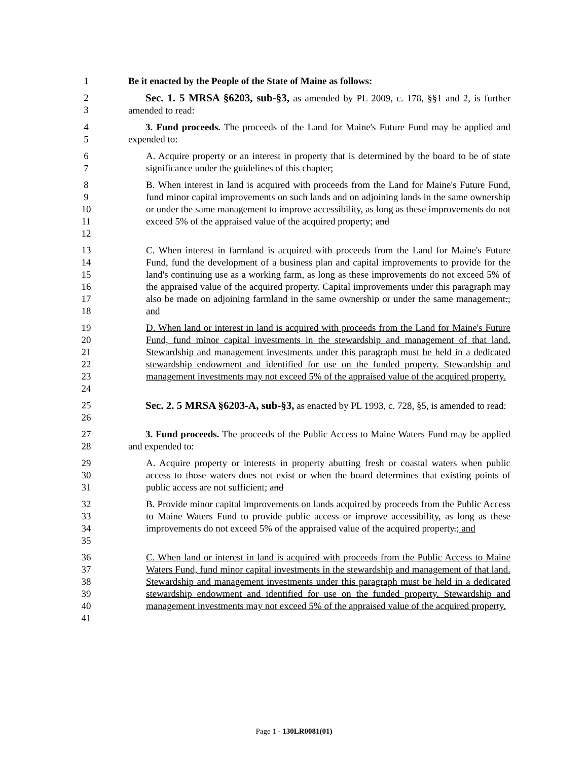1 Be it enacted by the People of the State of Maine as follows:
2
3
Sec. 1. 5 MRSA §6203, sub-§3, as amended by PL 2009, c. 178, §§1 and 2, is further amended to read:
4
5
3. Fund proceeds. The proceeds of the Land for Maine's Future Fund may be applied and expended to:
6
7
A. Acquire property or an interest in property that is determined by the board to be of state significance under the guidelines of this chapter;
8
9
10
11
12
B. When interest in land is acquired with proceeds from the Land for Maine's Future Fund, fund minor capital improvements on such lands and on adjoining lands in the same ownership or under the same management to improve accessibility, as long as these improvements do not exceed 5% of the appraised value of the acquired property; and
13
14
15
16
17
18
C. When interest in farmland is acquired with proceeds from the Land for Maine's Future Fund, fund the development of a business plan and capital improvements to provide for the land's continuing use as a working farm, as long as these improvements do not exceed 5% of the appraised value of the acquired property. Capital improvements under this paragraph may also be made on adjoining farmland in the same ownership or under the same management.; and
19
20
21
22
23
24
D. When land or interest in land is acquired with proceeds from the Land for Maine's Future Fund, fund minor capital investments in the stewardship and management of that land. Stewardship and management investments under this paragraph must be held in a dedicated stewardship endowment and identified for use on the funded property. Stewardship and management investments may not exceed 5% of the appraised value of the acquired property.
25
26
Sec. 2. 5 MRSA §6203-A, sub-§3, as enacted by PL 1993, c. 728, §5, is amended to read:
27
28
3. Fund proceeds. The proceeds of the Public Access to Maine Waters Fund may be applied and expended to:
29
30
31
A. Acquire property or interests in property abutting fresh or coastal waters when public access to those waters does not exist or when the board determines that existing points of public access are not sufficient; and
32
33
34
35
B. Provide minor capital improvements on lands acquired by proceeds from the Public Access to Maine Waters Fund to provide public access or improve accessibility, as long as these improvements do not exceed 5% of the appraised value of the acquired property.; and
36
37
38
39
40
41
C. When land or interest in land is acquired with proceeds from the Public Access to Maine Waters Fund, fund minor capital investments in the stewardship and management of that land. Stewardship and management investments under this paragraph must be held in a dedicated stewardship endowment and identified for use on the funded property. Stewardship and management investments may not exceed 5% of the appraised value of the acquired property.
Page 1 - 130LR0081(01)